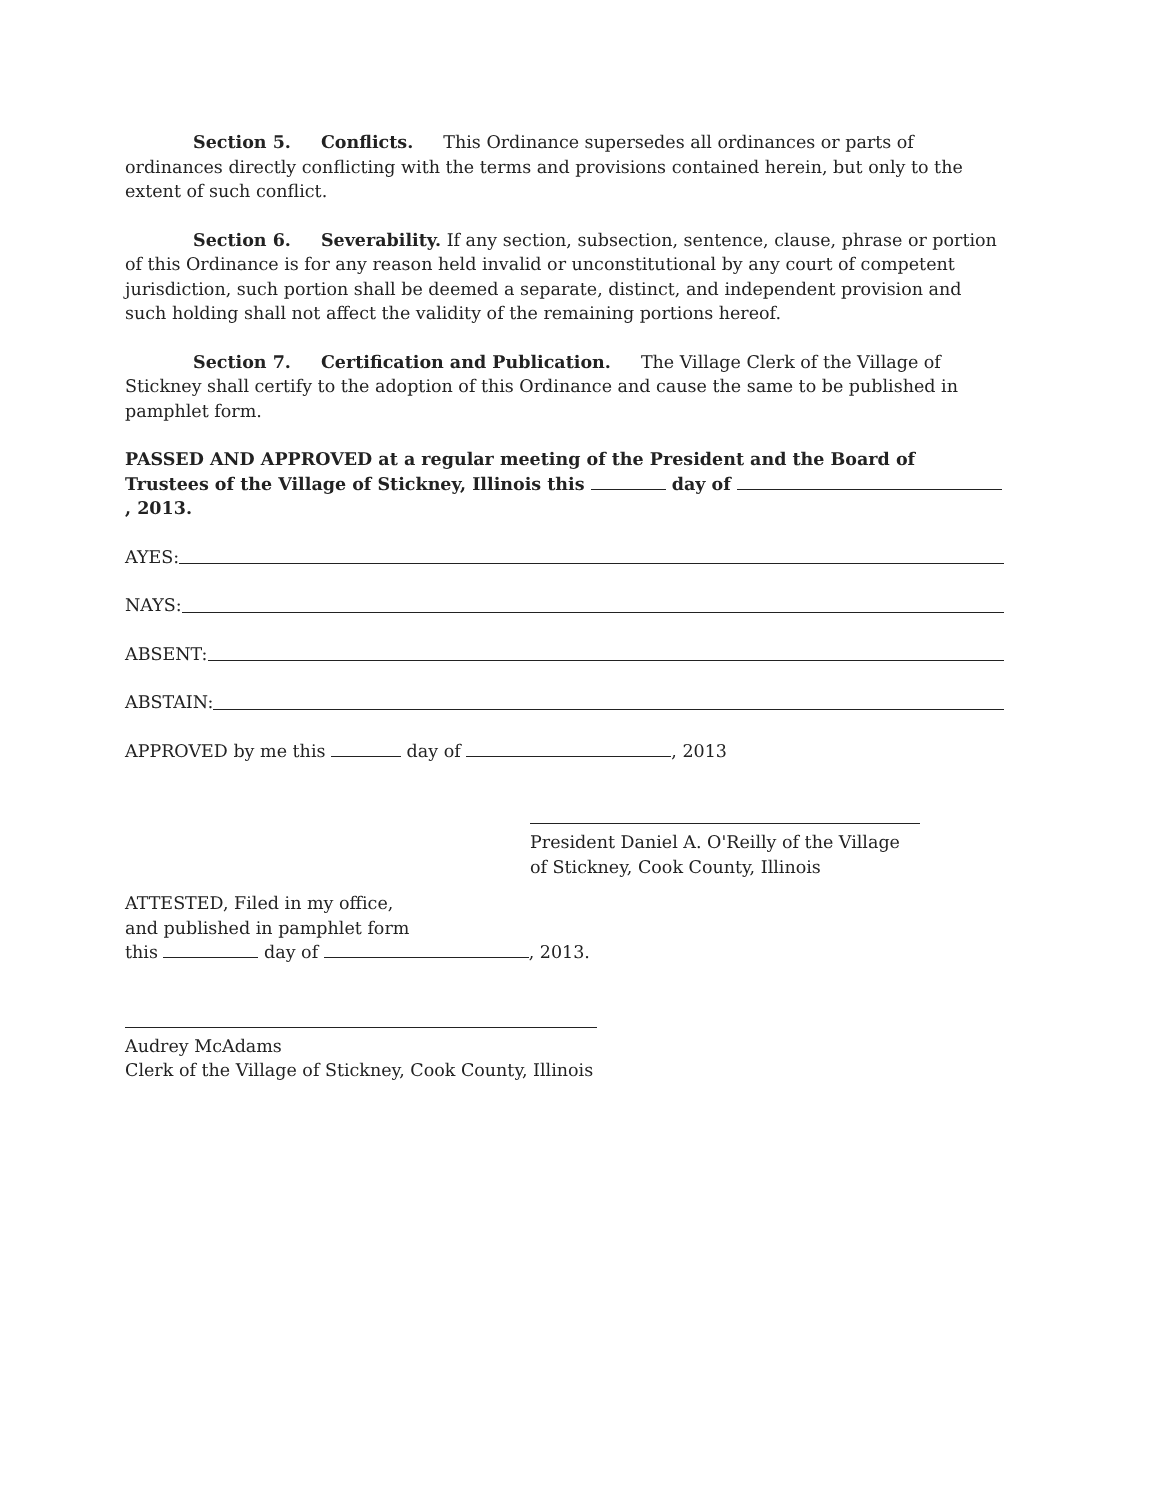Section 5. Conflicts. This Ordinance supersedes all ordinances or parts of ordinances directly conflicting with the terms and provisions contained herein, but only to the extent of such conflict.
Section 6. Severability. If any section, subsection, sentence, clause, phrase or portion of this Ordinance is for any reason held invalid or unconstitutional by any court of competent jurisdiction, such portion shall be deemed a separate, distinct, and independent provision and such holding shall not affect the validity of the remaining portions hereof.
Section 7. Certification and Publication. The Village Clerk of the Village of Stickney shall certify to the adoption of this Ordinance and cause the same to be published in pamphlet form.
PASSED AND APPROVED at a regular meeting of the President and the Board of Trustees of the Village of Stickney, Illinois this day of , 2013.
AYES:
NAYS:
ABSENT:
ABSTAIN:
APPROVED by me this day of , 2013
President Daniel A. O'Reilly of the Village of Stickney, Cook County, Illinois
ATTESTED, Filed in my office,
and published in pamphlet form
this day of , 2013.
Audrey McAdams
Clerk of the Village of Stickney, Cook County, Illinois